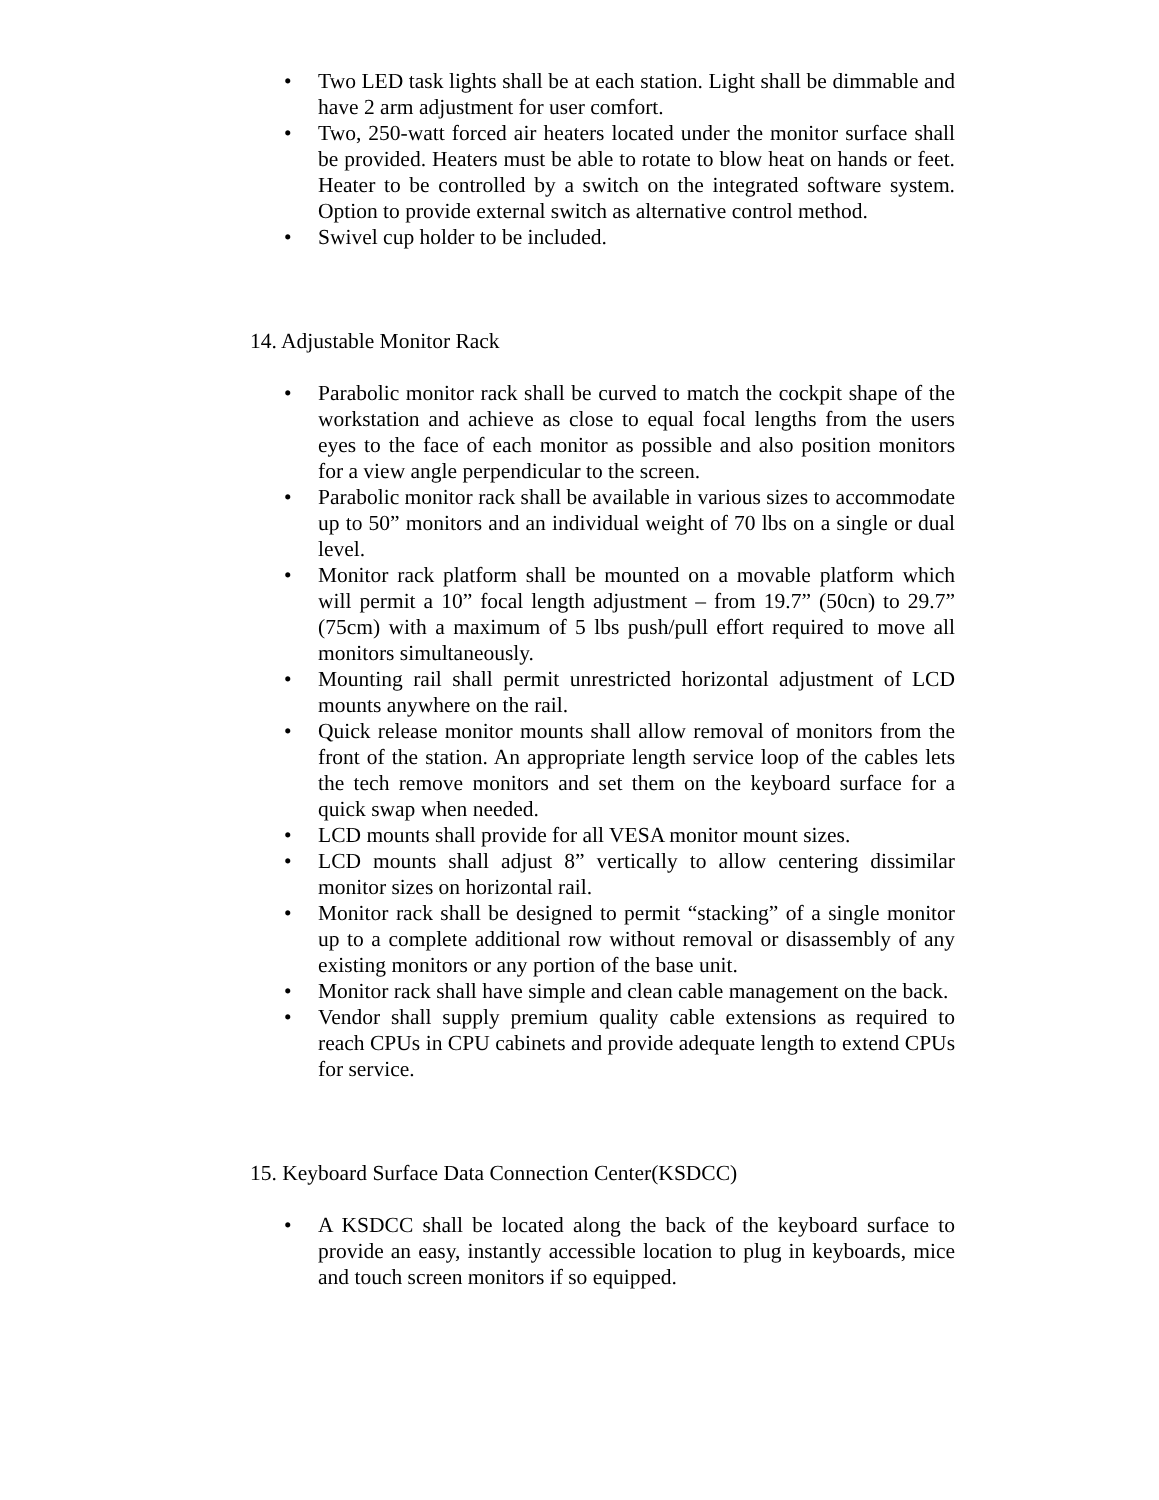• Two LED task lights shall be at each station. Light shall be dimmable and have 2 arm adjustment for user comfort.
• Two, 250-watt forced air heaters located under the monitor surface shall be provided. Heaters must be able to rotate to blow heat on hands or feet. Heater to be controlled by a switch on the integrated software system. Option to provide external switch as alternative control method.
• Swivel cup holder to be included.
14. Adjustable Monitor Rack
• Parabolic monitor rack shall be curved to match the cockpit shape of the workstation and achieve as close to equal focal lengths from the users eyes to the face of each monitor as possible and also position monitors for a view angle perpendicular to the screen.
• Parabolic monitor rack shall be available in various sizes to accommodate up to 50” monitors and an individual weight of 70 lbs on a single or dual level.
• Monitor rack platform shall be mounted on a movable platform which will permit a 10” focal length adjustment – from 19.7” (50cn) to 29.7” (75cm) with a maximum of 5 lbs push/pull effort required to move all monitors simultaneously.
• Mounting rail shall permit unrestricted horizontal adjustment of LCD mounts anywhere on the rail.
• Quick release monitor mounts shall allow removal of monitors from the front of the station. An appropriate length service loop of the cables lets the tech remove monitors and set them on the keyboard surface for a quick swap when needed.
• LCD mounts shall provide for all VESA monitor mount sizes.
• LCD mounts shall adjust 8” vertically to allow centering dissimilar monitor sizes on horizontal rail.
• Monitor rack shall be designed to permit “stacking” of a single monitor up to a complete additional row without removal or disassembly of any existing monitors or any portion of the base unit.
• Monitor rack shall have simple and clean cable management on the back.
• Vendor shall supply premium quality cable extensions as required to reach CPUs in CPU cabinets and provide adequate length to extend CPUs for service.
15. Keyboard Surface Data Connection Center(KSDCC)
• A KSDCC shall be located along the back of the keyboard surface to provide an easy, instantly accessible location to plug in keyboards, mice and touch screen monitors if so equipped.